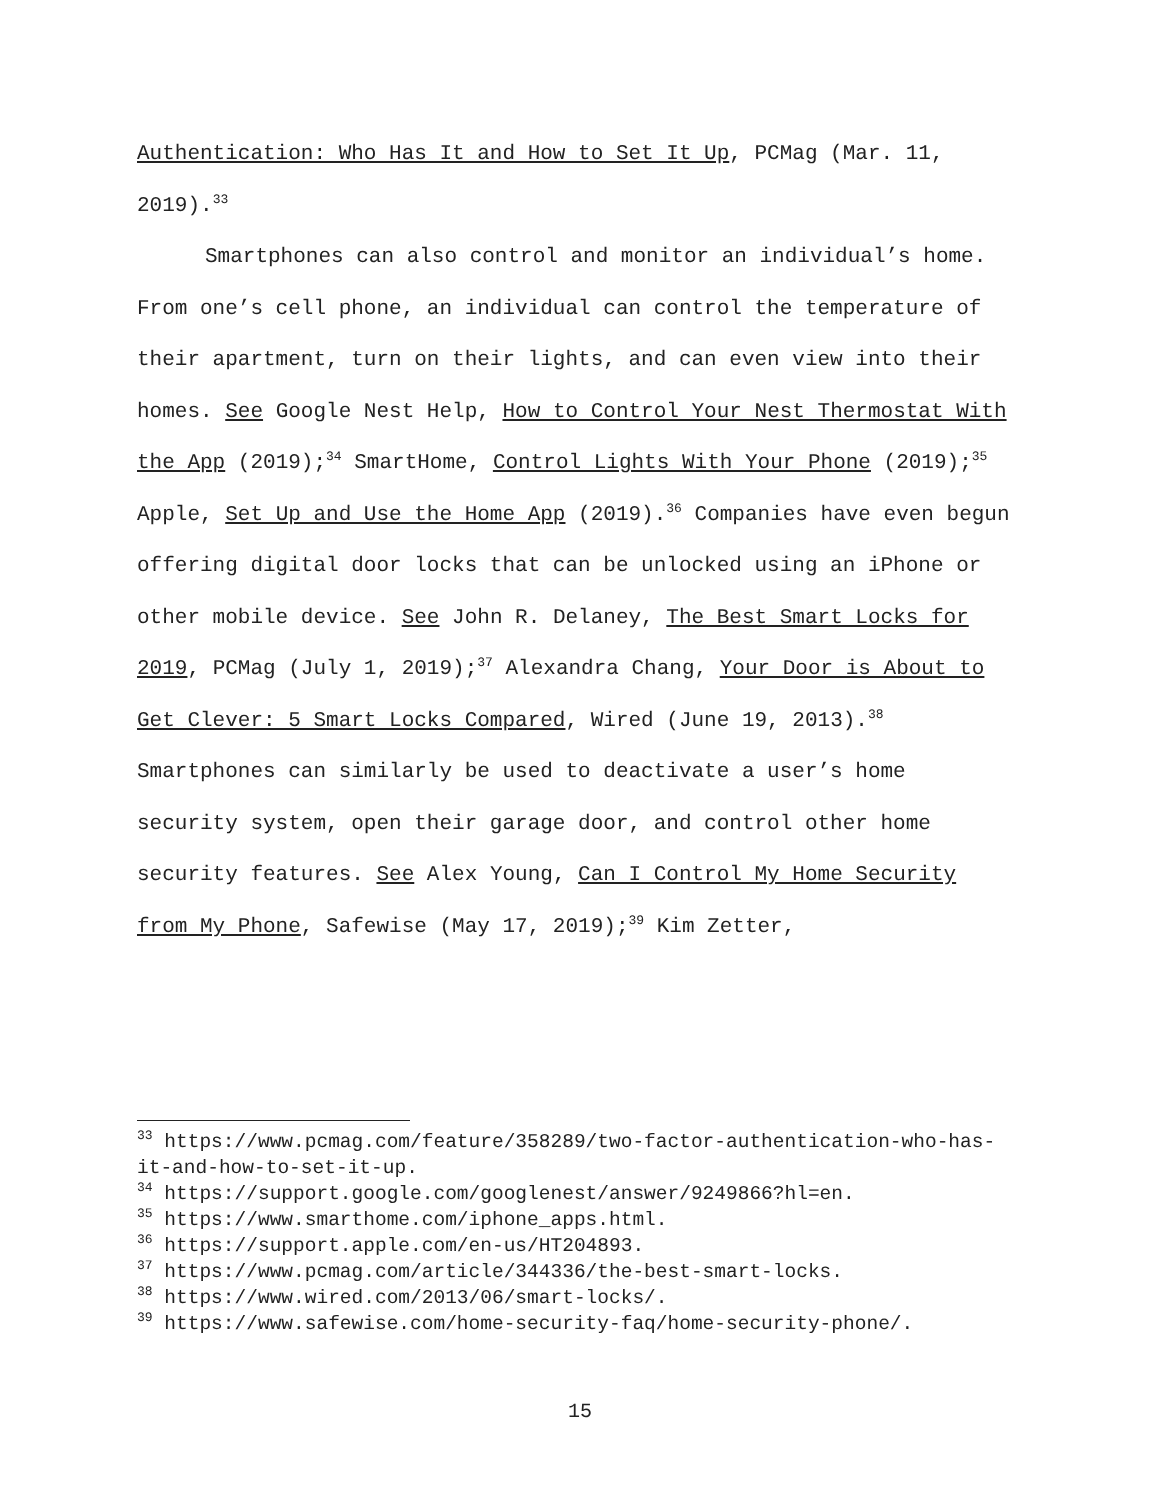Authentication: Who Has It and How to Set It Up, PCMag (Mar. 11, 2019).<sup>33</sup>
Smartphones can also control and monitor an individual’s home. From one’s cell phone, an individual can control the temperature of their apartment, turn on their lights, and can even view into their homes. See Google Nest Help, How to Control Your Nest Thermostat With the App (2019);<sup>34</sup> SmartHome, Control Lights With Your Phone (2019);<sup>35</sup> Apple, Set Up and Use the Home App (2019).<sup>36</sup> Companies have even begun offering digital door locks that can be unlocked using an iPhone or other mobile device. See John R. Delaney, The Best Smart Locks for 2019, PCMag (July 1, 2019);<sup>37</sup> Alexandra Chang, Your Door is About to Get Clever: 5 Smart Locks Compared, Wired (June 19, 2013).<sup>38</sup> Smartphones can similarly be used to deactivate a user’s home security system, open their garage door, and control other home security features. See Alex Young, Can I Control My Home Security from My Phone, Safewise (May 17, 2019);<sup>39</sup> Kim Zetter,
<sup>33</sup> https://www.pcmag.com/feature/358289/two-factor-authentication-who-has-it-and-how-to-set-it-up.
<sup>34</sup> https://support.google.com/googlenest/answer/9249866?hl=en.
<sup>35</sup> https://www.smarthome.com/iphone_apps.html.
<sup>36</sup> https://support.apple.com/en-us/HT204893.
<sup>37</sup> https://www.pcmag.com/article/344336/the-best-smart-locks.
<sup>38</sup> https://www.wired.com/2013/06/smart-locks/.
<sup>39</sup> https://www.safewise.com/home-security-faq/home-security-phone/.
15